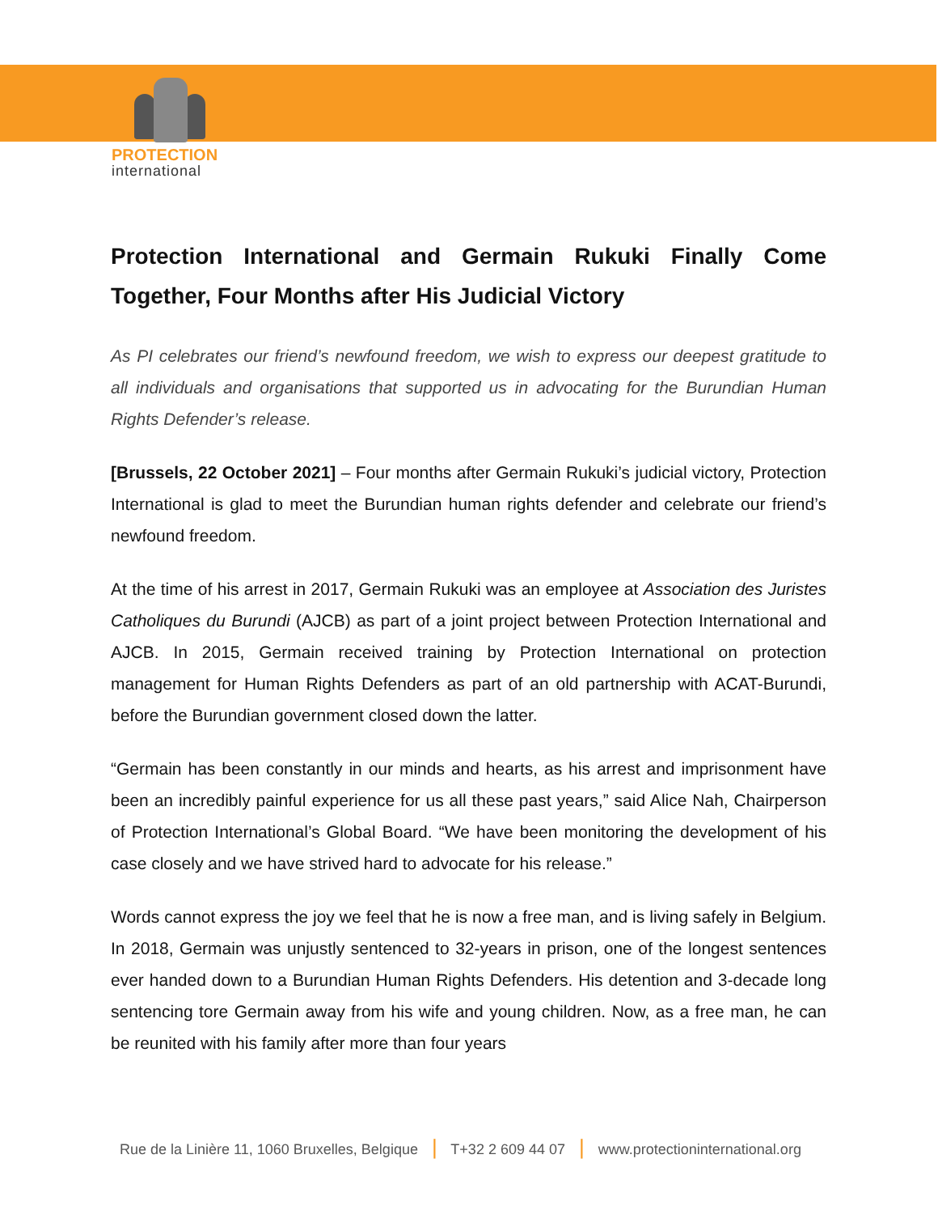PROTECTION
international
Protection International and Germain Rukuki Finally Come Together, Four Months after His Judicial Victory
As PI celebrates our friend’s newfound freedom, we wish to express our deepest gratitude to all individuals and organisations that supported us in advocating for the Burundian Human Rights Defender’s release.
[Brussels, 22 October 2021] – Four months after Germain Rukuki’s judicial victory, Protection International is glad to meet the Burundian human rights defender and celebrate our friend’s newfound freedom.
At the time of his arrest in 2017, Germain Rukuki was an employee at Association des Juristes Catholiques du Burundi (AJCB) as part of a joint project between Protection International and AJCB. In 2015, Germain received training by Protection International on protection management for Human Rights Defenders as part of an old partnership with ACAT-Burundi, before the Burundian government closed down the latter.
“Germain has been constantly in our minds and hearts, as his arrest and imprisonment have been an incredibly painful experience for us all these past years,” said Alice Nah, Chairperson of Protection International’s Global Board. “We have been monitoring the development of his case closely and we have strived hard to advocate for his release.”
Words cannot express the joy we feel that he is now a free man, and is living safely in Belgium. In 2018, Germain was unjustly sentenced to 32-years in prison, one of the longest sentences ever handed down to a Burundian Human Rights Defenders. His detention and 3-decade long sentencing tore Germain away from his wife and young children. Now, as a free man, he can be reunited with his family after more than four years
Rue de la Linière 11, 1060 Bruxelles, Belgique | T+32 2 609 44 07 | www.protectioninternational.org